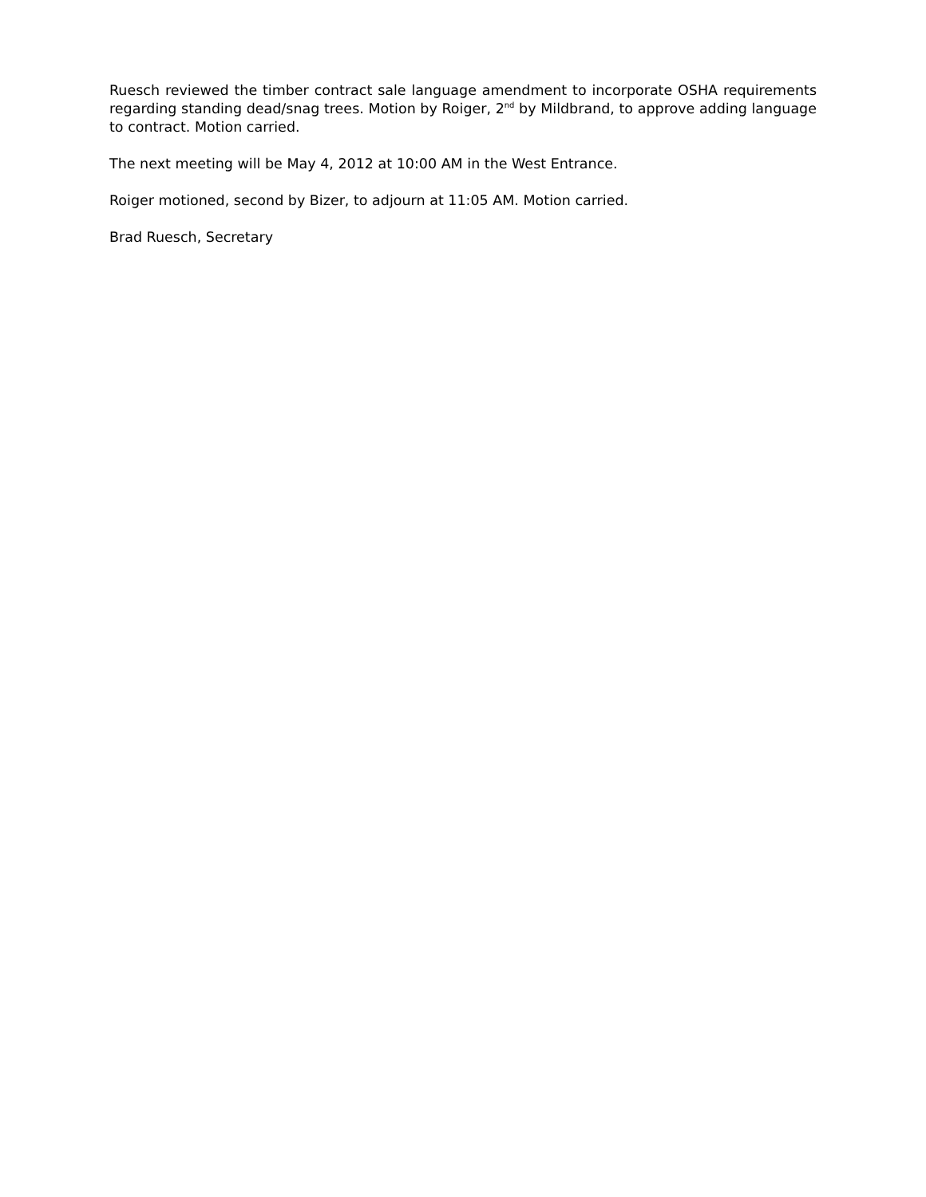Ruesch reviewed the timber contract sale language amendment to incorporate OSHA requirements regarding standing dead/snag trees. Motion by Roiger, 2<sup>nd</sup> by Mildbrand, to approve adding language to contract. Motion carried.
The next meeting will be May 4, 2012 at 10:00 AM in the West Entrance.
Roiger motioned, second by Bizer, to adjourn at 11:05 AM. Motion carried.
Brad Ruesch, Secretary